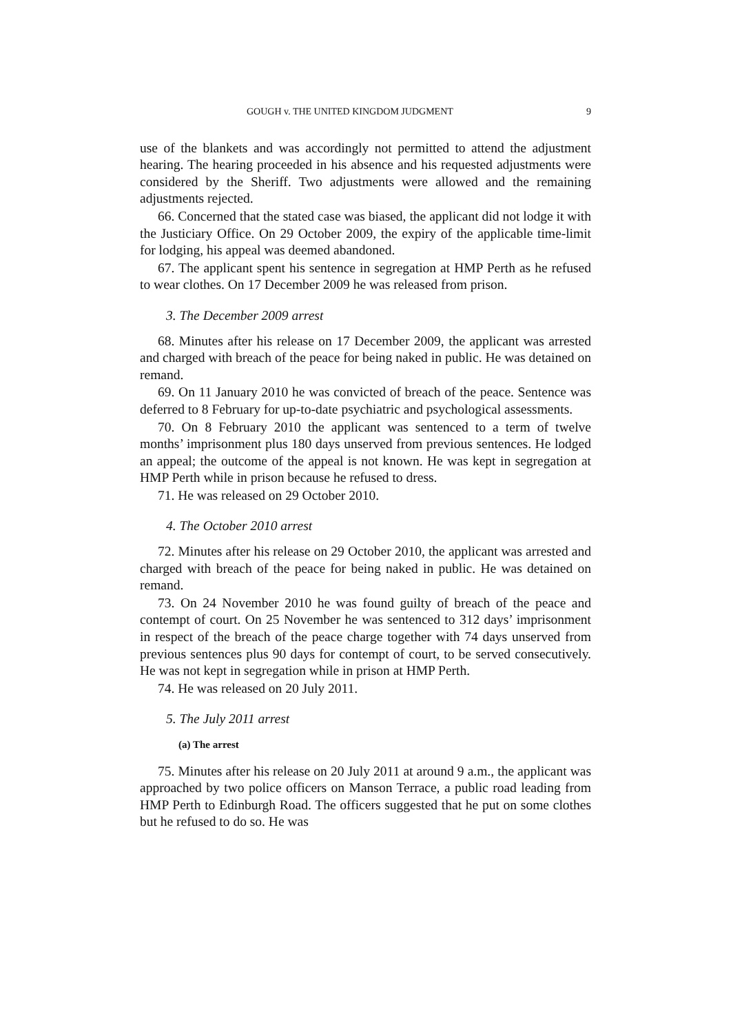GOUGH v. THE UNITED KINGDOM JUDGMENT 9
use of the blankets and was accordingly not permitted to attend the adjustment hearing. The hearing proceeded in his absence and his requested adjustments were considered by the Sheriff. Two adjustments were allowed and the remaining adjustments rejected.
66. Concerned that the stated case was biased, the applicant did not lodge it with the Justiciary Office. On 29 October 2009, the expiry of the applicable time-limit for lodging, his appeal was deemed abandoned.
67. The applicant spent his sentence in segregation at HMP Perth as he refused to wear clothes. On 17 December 2009 he was released from prison.
3. The December 2009 arrest
68. Minutes after his release on 17 December 2009, the applicant was arrested and charged with breach of the peace for being naked in public. He was detained on remand.
69. On 11 January 2010 he was convicted of breach of the peace. Sentence was deferred to 8 February for up-to-date psychiatric and psychological assessments.
70. On 8 February 2010 the applicant was sentenced to a term of twelve months’ imprisonment plus 180 days unserved from previous sentences. He lodged an appeal; the outcome of the appeal is not known. He was kept in segregation at HMP Perth while in prison because he refused to dress.
71. He was released on 29 October 2010.
4. The October 2010 arrest
72. Minutes after his release on 29 October 2010, the applicant was arrested and charged with breach of the peace for being naked in public. He was detained on remand.
73. On 24 November 2010 he was found guilty of breach of the peace and contempt of court. On 25 November he was sentenced to 312 days’ imprisonment in respect of the breach of the peace charge together with 74 days unserved from previous sentences plus 90 days for contempt of court, to be served consecutively. He was not kept in segregation while in prison at HMP Perth.
74. He was released on 20 July 2011.
5. The July 2011 arrest
(a) The arrest
75. Minutes after his release on 20 July 2011 at around 9 a.m., the applicant was approached by two police officers on Manson Terrace, a public road leading from HMP Perth to Edinburgh Road. The officers suggested that he put on some clothes but he refused to do so. He was